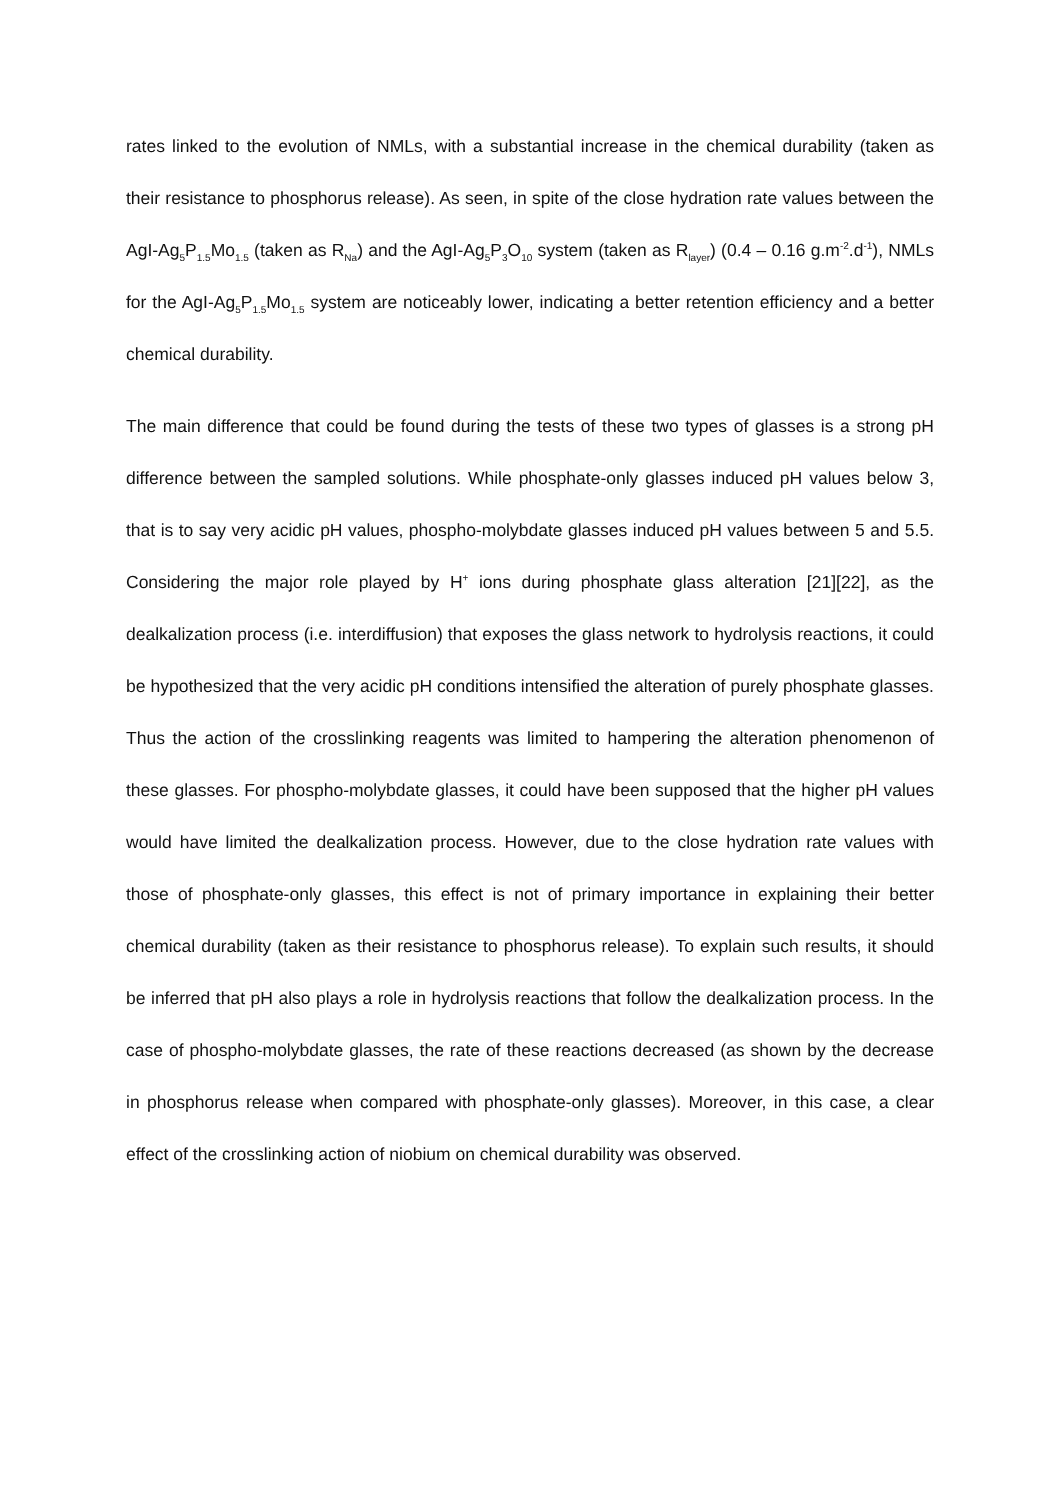rates linked to the evolution of NMLs, with a substantial increase in the chemical durability (taken as their resistance to phosphorus release). As seen, in spite of the close hydration rate values between the AgI-Ag<sub>5</sub>P<sub>1.5</sub>Mo<sub>1.5</sub> (taken as R<sub>Na</sub>) and the AgI-Ag<sub>5</sub>P<sub>3</sub>O<sub>10</sub> system (taken as R<sub>layer</sub>) (0.4 – 0.16 g.m<sup>-2</sup>.d<sup>-1</sup>), NMLs for the AgI-Ag<sub>5</sub>P<sub>1.5</sub>Mo<sub>1.5</sub> system are noticeably lower, indicating a better retention efficiency and a better chemical durability.
The main difference that could be found during the tests of these two types of glasses is a strong pH difference between the sampled solutions. While phosphate-only glasses induced pH values below 3, that is to say very acidic pH values, phospho-molybdate glasses induced pH values between 5 and 5.5. Considering the major role played by H<sup>+</sup> ions during phosphate glass alteration [21][22], as the dealkalization process (i.e. interdiffusion) that exposes the glass network to hydrolysis reactions, it could be hypothesized that the very acidic pH conditions intensified the alteration of purely phosphate glasses. Thus the action of the crosslinking reagents was limited to hampering the alteration phenomenon of these glasses. For phospho-molybdate glasses, it could have been supposed that the higher pH values would have limited the dealkalization process. However, due to the close hydration rate values with those of phosphate-only glasses, this effect is not of primary importance in explaining their better chemical durability (taken as their resistance to phosphorus release). To explain such results, it should be inferred that pH also plays a role in hydrolysis reactions that follow the dealkalization process. In the case of phospho-molybdate glasses, the rate of these reactions decreased (as shown by the decrease in phosphorus release when compared with phosphate-only glasses). Moreover, in this case, a clear effect of the crosslinking action of niobium on chemical durability was observed.